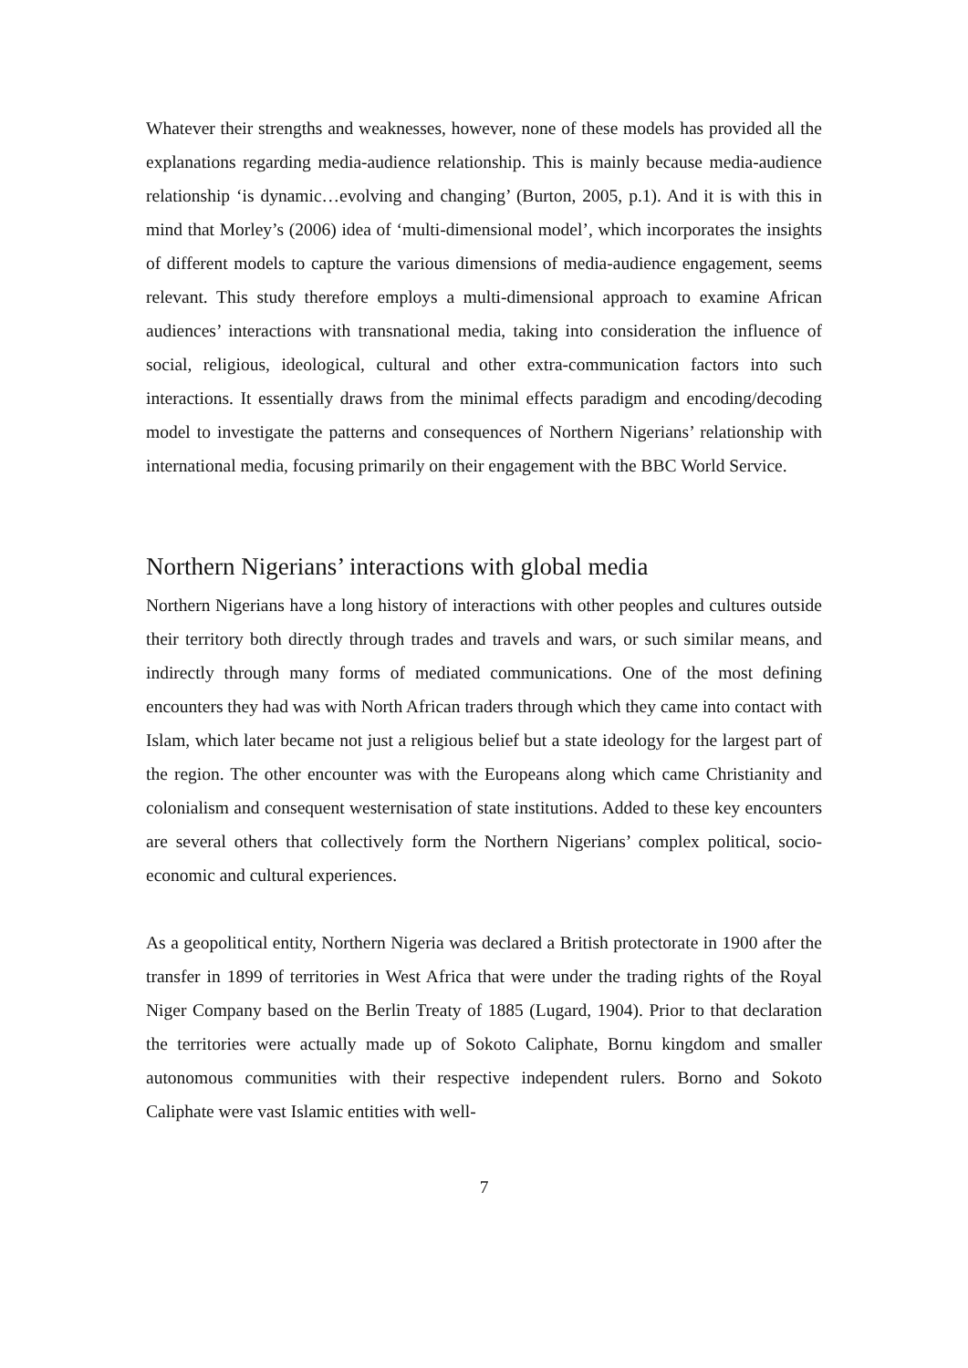Whatever their strengths and weaknesses, however, none of these models has provided all the explanations regarding media-audience relationship. This is mainly because media-audience relationship ‘is dynamic…evolving and changing’ (Burton, 2005, p.1). And it is with this in mind that Morley’s (2006) idea of ‘multi-dimensional model’, which incorporates the insights of different models to capture the various dimensions of media-audience engagement, seems relevant. This study therefore employs a multi-dimensional approach to examine African audiences’ interactions with transnational media, taking into consideration the influence of social, religious, ideological, cultural and other extra-communication factors into such interactions. It essentially draws from the minimal effects paradigm and encoding/decoding model to investigate the patterns and consequences of Northern Nigerians’ relationship with international media, focusing primarily on their engagement with the BBC World Service.
Northern Nigerians’ interactions with global media
Northern Nigerians have a long history of interactions with other peoples and cultures outside their territory both directly through trades and travels and wars, or such similar means, and indirectly through many forms of mediated communications. One of the most defining encounters they had was with North African traders through which they came into contact with Islam, which later became not just a religious belief but a state ideology for the largest part of the region. The other encounter was with the Europeans along which came Christianity and colonialism and consequent westernisation of state institutions. Added to these key encounters are several others that collectively form the Northern Nigerians’ complex political, socio-economic and cultural experiences.
As a geopolitical entity, Northern Nigeria was declared a British protectorate in 1900 after the transfer in 1899 of territories in West Africa that were under the trading rights of the Royal Niger Company based on the Berlin Treaty of 1885 (Lugard, 1904). Prior to that declaration the territories were actually made up of Sokoto Caliphate, Bornu kingdom and smaller autonomous communities with their respective independent rulers. Borno and Sokoto Caliphate were vast Islamic entities with well-
7